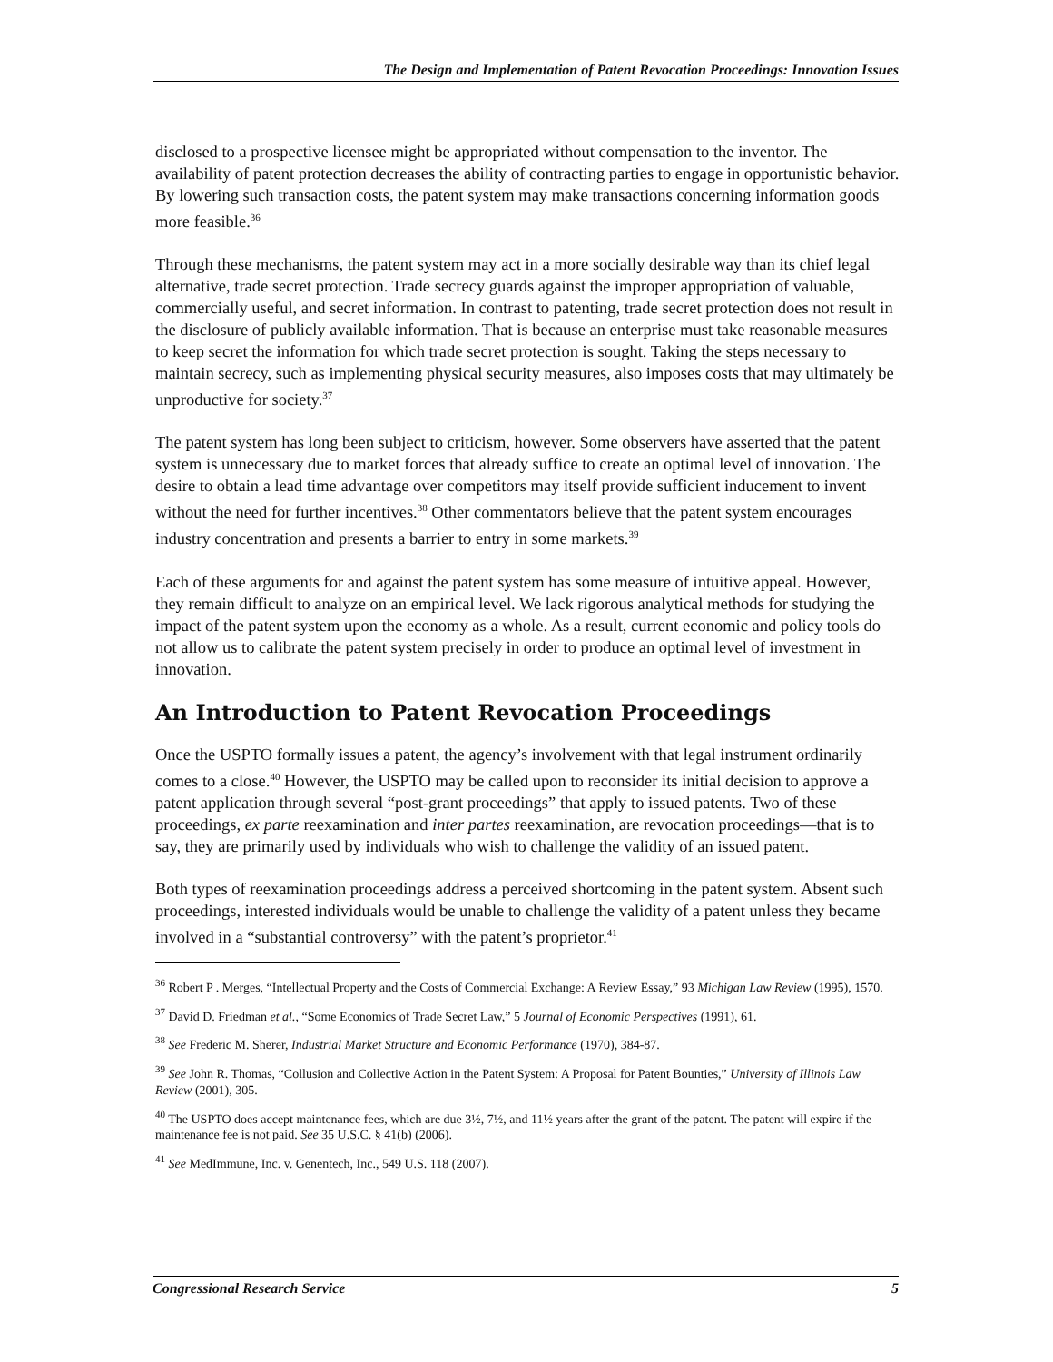The Design and Implementation of Patent Revocation Proceedings: Innovation Issues
disclosed to a prospective licensee might be appropriated without compensation to the inventor. The availability of patent protection decreases the ability of contracting parties to engage in opportunistic behavior. By lowering such transaction costs, the patent system may make transactions concerning information goods more feasible.<sup>36</sup>
Through these mechanisms, the patent system may act in a more socially desirable way than its chief legal alternative, trade secret protection. Trade secrecy guards against the improper appropriation of valuable, commercially useful, and secret information. In contrast to patenting, trade secret protection does not result in the disclosure of publicly available information. That is because an enterprise must take reasonable measures to keep secret the information for which trade secret protection is sought. Taking the steps necessary to maintain secrecy, such as implementing physical security measures, also imposes costs that may ultimately be unproductive for society.<sup>37</sup>
The patent system has long been subject to criticism, however. Some observers have asserted that the patent system is unnecessary due to market forces that already suffice to create an optimal level of innovation. The desire to obtain a lead time advantage over competitors may itself provide sufficient inducement to invent without the need for further incentives.<sup>38</sup> Other commentators believe that the patent system encourages industry concentration and presents a barrier to entry in some markets.<sup>39</sup>
Each of these arguments for and against the patent system has some measure of intuitive appeal. However, they remain difficult to analyze on an empirical level. We lack rigorous analytical methods for studying the impact of the patent system upon the economy as a whole. As a result, current economic and policy tools do not allow us to calibrate the patent system precisely in order to produce an optimal level of investment in innovation.
An Introduction to Patent Revocation Proceedings
Once the USPTO formally issues a patent, the agency’s involvement with that legal instrument ordinarily comes to a close.<sup>40</sup> However, the USPTO may be called upon to reconsider its initial decision to approve a patent application through several “post-grant proceedings” that apply to issued patents. Two of these proceedings, ex parte reexamination and inter partes reexamination, are revocation proceedings—that is to say, they are primarily used by individuals who wish to challenge the validity of an issued patent.
Both types of reexamination proceedings address a perceived shortcoming in the patent system. Absent such proceedings, interested individuals would be unable to challenge the validity of a patent unless they became involved in a “substantial controversy” with the patent’s proprietor.<sup>41</sup>
<sup>36</sup> Robert P . Merges, “Intellectual Property and the Costs of Commercial Exchange: A Review Essay,” 93 Michigan Law Review (1995), 1570.
<sup>37</sup> David D. Friedman et al., “Some Economics of Trade Secret Law,” 5 Journal of Economic Perspectives (1991), 61.
<sup>38</sup> See Frederic M. Sherer, Industrial Market Structure and Economic Performance (1970), 384-87.
<sup>39</sup> See John R. Thomas, “Collusion and Collective Action in the Patent System: A Proposal for Patent Bounties,” University of Illinois Law Review (2001), 305.
<sup>40</sup> The USPTO does accept maintenance fees, which are due 3½, 7½, and 11½ years after the grant of the patent. The patent will expire if the maintenance fee is not paid. See 35 U.S.C. § 41(b) (2006).
<sup>41</sup> See MedImmune, Inc. v. Genentech, Inc., 549 U.S. 118 (2007).
Congressional Research Service 5